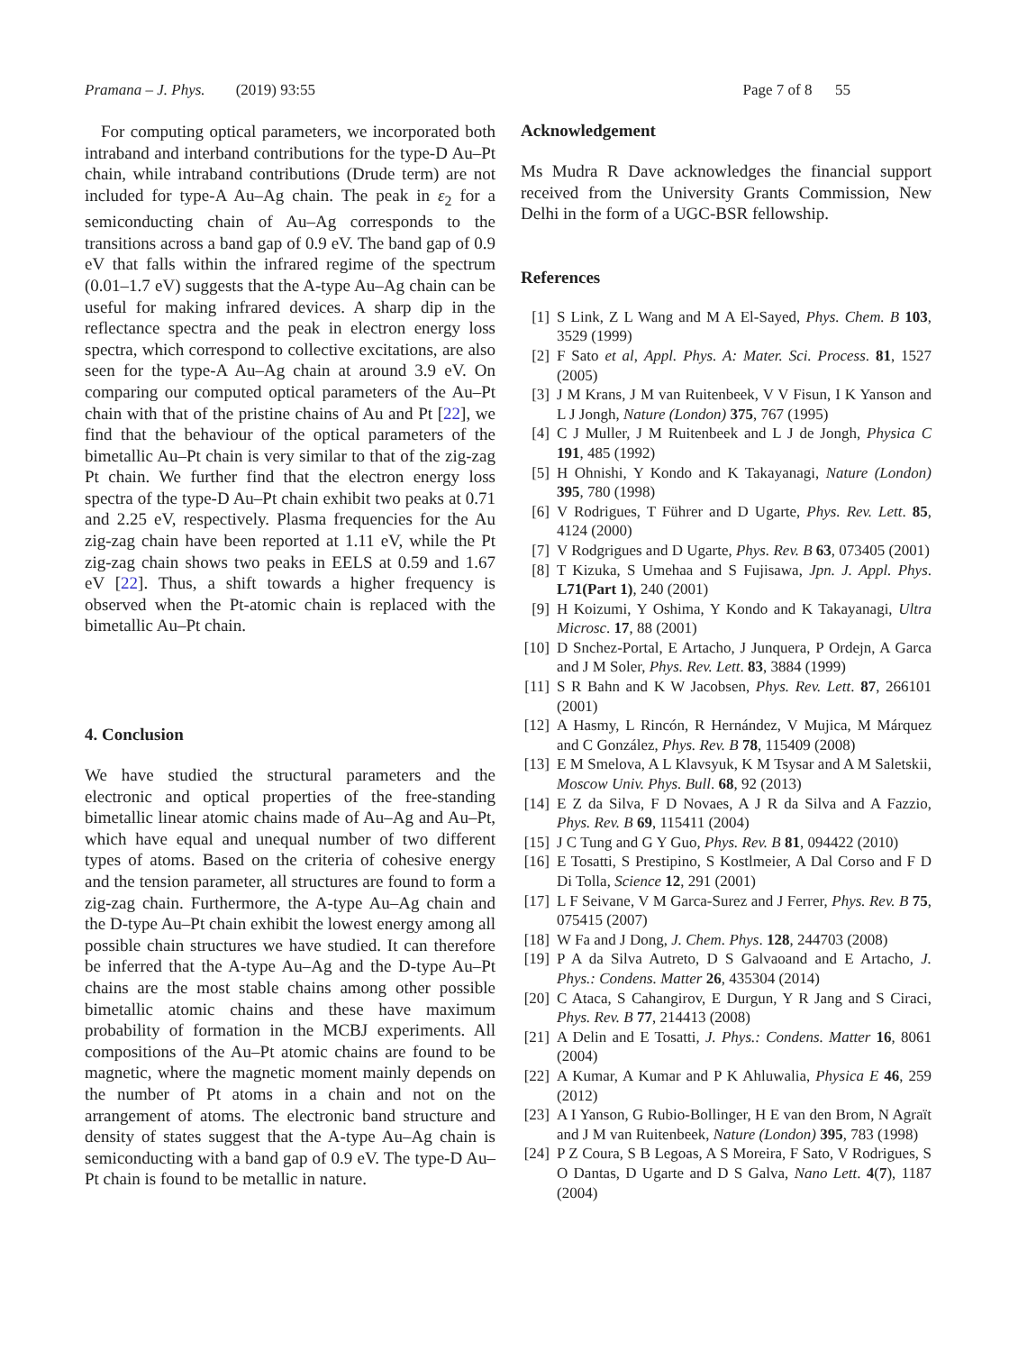Pramana – J. Phys. (2019) 93:55 Page 7 of 8 55
For computing optical parameters, we incorporated both intraband and interband contributions for the type-D Au–Pt chain, while intraband contributions (Drude term) are not included for type-A Au–Ag chain. The peak in ε<sub>2</sub> for a semiconducting chain of Au–Ag corresponds to the transitions across a band gap of 0.9 eV. The band gap of 0.9 eV that falls within the infrared regime of the spectrum (0.01–1.7 eV) suggests that the A-type Au–Ag chain can be useful for making infrared devices. A sharp dip in the reflectance spectra and the peak in electron energy loss spectra, which correspond to collective excitations, are also seen for the type-A Au–Ag chain at around 3.9 eV. On comparing our computed optical parameters of the Au–Pt chain with that of the pristine chains of Au and Pt [22], we find that the behaviour of the optical parameters of the bimetallic Au–Pt chain is very similar to that of the zig-zag Pt chain. We further find that the electron energy loss spectra of the type-D Au–Pt chain exhibit two peaks at 0.71 and 2.25 eV, respectively. Plasma frequencies for the Au zig-zag chain have been reported at 1.11 eV, while the Pt zig-zag chain shows two peaks in EELS at 0.59 and 1.67 eV [22]. Thus, a shift towards a higher frequency is observed when the Pt-atomic chain is replaced with the bimetallic Au–Pt chain.
4. Conclusion
We have studied the structural parameters and the electronic and optical properties of the free-standing bimetallic linear atomic chains made of Au–Ag and Au–Pt, which have equal and unequal number of two different types of atoms. Based on the criteria of cohesive energy and the tension parameter, all structures are found to form a zig-zag chain. Furthermore, the A-type Au–Ag chain and the D-type Au–Pt chain exhibit the lowest energy among all possible chain structures we have studied. It can therefore be inferred that the A-type Au–Ag and the D-type Au–Pt chains are the most stable chains among other possible bimetallic atomic chains and these have maximum probability of formation in the MCBJ experiments. All compositions of the Au–Pt atomic chains are found to be magnetic, where the magnetic moment mainly depends on the number of Pt atoms in a chain and not on the arrangement of atoms. The electronic band structure and density of states suggest that the A-type Au–Ag chain is semiconducting with a band gap of 0.9 eV. The type-D Au–Pt chain is found to be metallic in nature.
Acknowledgement
Ms Mudra R Dave acknowledges the financial support received from the University Grants Commission, New Delhi in the form of a UGC-BSR fellowship.
References
[1] S Link, Z L Wang and M A El-Sayed, Phys. Chem. B 103, 3529 (1999)
[2] F Sato et al, Appl. Phys. A: Mater. Sci. Process. 81, 1527 (2005)
[3] J M Krans, J M van Ruitenbeek, V V Fisun, I K Yanson and L J Jongh, Nature (London) 375, 767 (1995)
[4] C J Muller, J M Ruitenbeek and L J de Jongh, Physica C 191, 485 (1992)
[5] H Ohnishi, Y Kondo and K Takayanagi, Nature (London) 395, 780 (1998)
[6] V Rodrigues, T Führer and D Ugarte, Phys. Rev. Lett. 85, 4124 (2000)
[7] V Rodgrigues and D Ugarte, Phys. Rev. B 63, 073405 (2001)
[8] T Kizuka, S Umehaa and S Fujisawa, Jpn. J. Appl. Phys. L71(Part 1), 240 (2001)
[9] H Koizumi, Y Oshima, Y Kondo and K Takayanagi, Ultra Microsc. 17, 88 (2001)
[10] D Snchez-Portal, E Artacho, J Junquera, P Ordejn, A Garca and J M Soler, Phys. Rev. Lett. 83, 3884 (1999)
[11] S R Bahn and K W Jacobsen, Phys. Rev. Lett. 87, 266101 (2001)
[12] A Hasmy, L Rincón, R Hernández, V Mujica, M Márquez and C González, Phys. Rev. B 78, 115409 (2008)
[13] E M Smelova, A L Klavsyuk, K M Tsysar and A M Saletskii, Moscow Univ. Phys. Bull. 68, 92 (2013)
[14] E Z da Silva, F D Novaes, A J R da Silva and A Fazzio, Phys. Rev. B 69, 115411 (2004)
[15] J C Tung and G Y Guo, Phys. Rev. B 81, 094422 (2010)
[16] E Tosatti, S Prestipino, S Kostlmeier, A Dal Corso and F D Di Tolla, Science 12, 291 (2001)
[17] L F Seivane, V M Garca-Surez and J Ferrer, Phys. Rev. B 75, 075415 (2007)
[18] W Fa and J Dong, J. Chem. Phys. 128, 244703 (2008)
[19] P A da Silva Autreto, D S Galvaoand and E Artacho, J. Phys.: Condens. Matter 26, 435304 (2014)
[20] C Ataca, S Cahangirov, E Durgun, Y R Jang and S Ciraci, Phys. Rev. B 77, 214413 (2008)
[21] A Delin and E Tosatti, J. Phys.: Condens. Matter 16, 8061 (2004)
[22] A Kumar, A Kumar and P K Ahluwalia, Physica E 46, 259 (2012)
[23] A I Yanson, G Rubio-Bollinger, H E van den Brom, N Agraït and J M van Ruitenbeek, Nature (London) 395, 783 (1998)
[24] P Z Coura, S B Legoas, A S Moreira, F Sato, V Rodrigues, S O Dantas, D Ugarte and D S Galva, Nano Lett. 4(7), 1187 (2004)